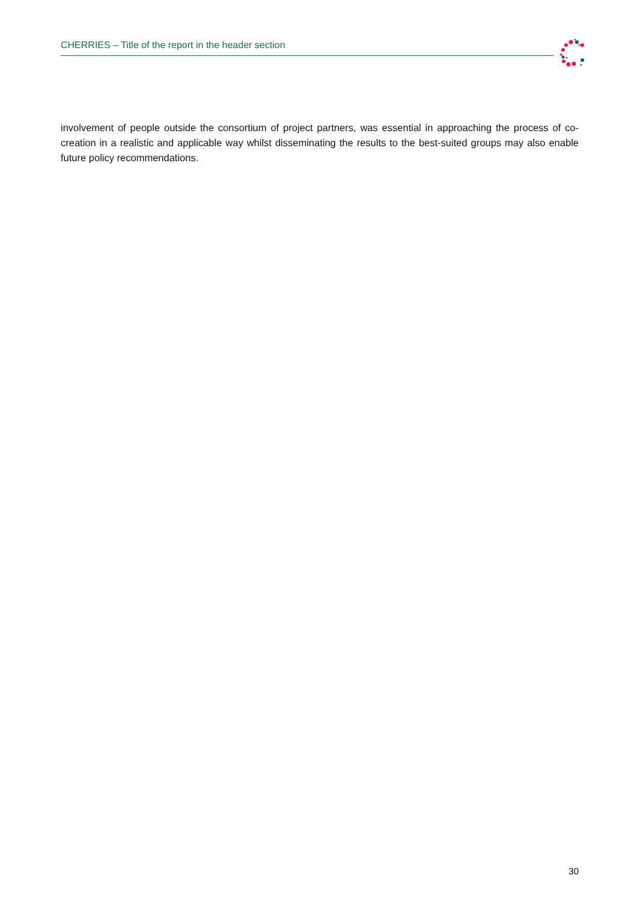CHERRIES – Title of the report in the header section
involvement of people outside the consortium of project partners, was essential in approaching the process of co-creation in a realistic and applicable way whilst disseminating the results to the best-suited groups may also enable future policy recommendations.
30